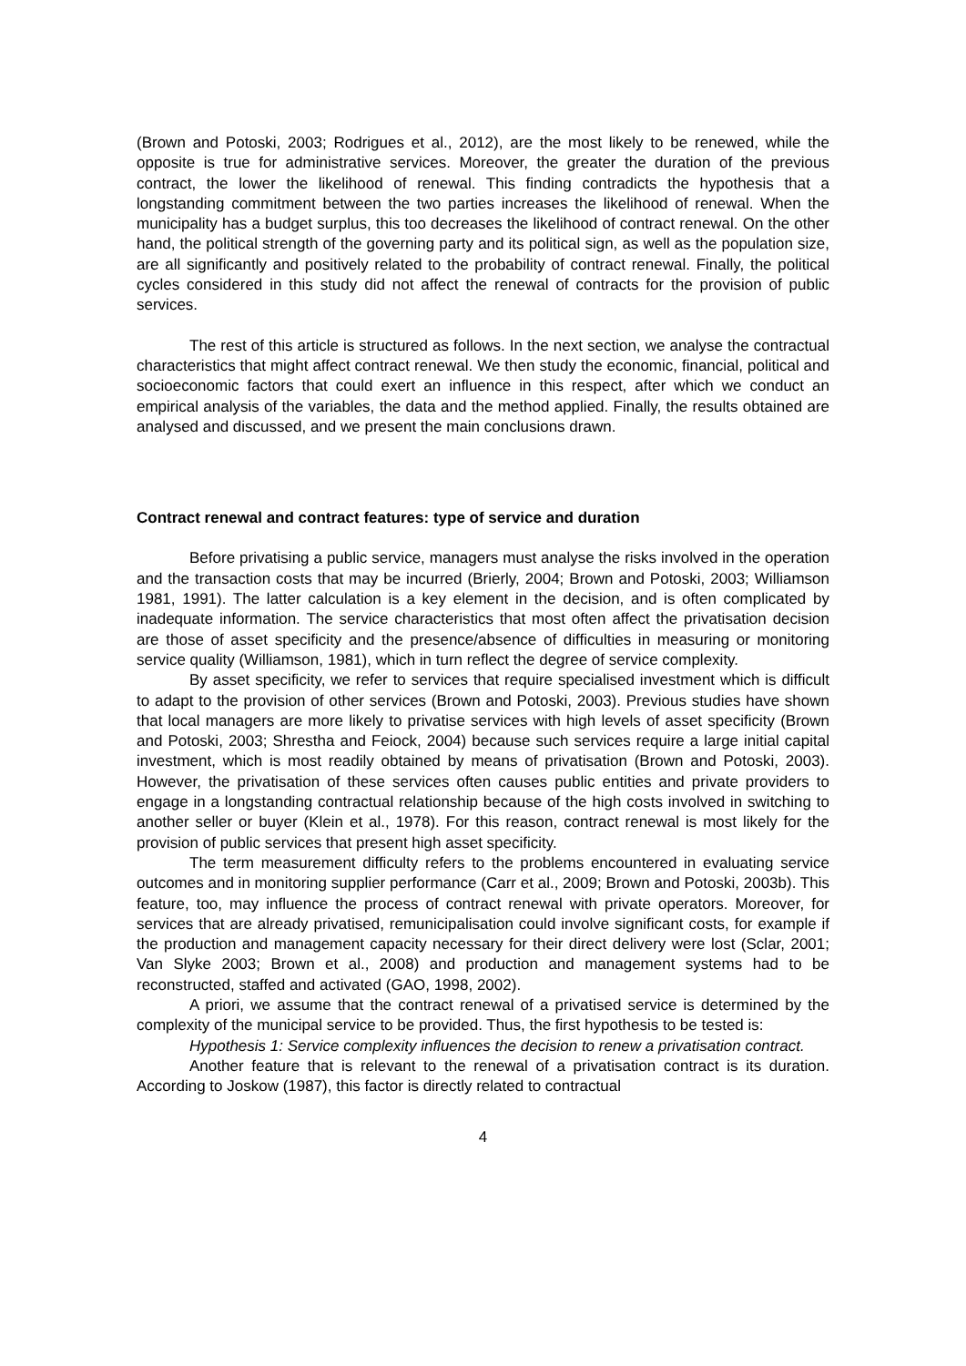(Brown and Potoski, 2003; Rodrigues et al., 2012), are the most likely to be renewed, while the opposite is true for administrative services. Moreover, the greater the duration of the previous contract, the lower the likelihood of renewal. This finding contradicts the hypothesis that a longstanding commitment between the two parties increases the likelihood of renewal. When the municipality has a budget surplus, this too decreases the likelihood of contract renewal. On the other hand, the political strength of the governing party and its political sign, as well as the population size, are all significantly and positively related to the probability of contract renewal. Finally, the political cycles considered in this study did not affect the renewal of contracts for the provision of public services.
The rest of this article is structured as follows. In the next section, we analyse the contractual characteristics that might affect contract renewal. We then study the economic, financial, political and socioeconomic factors that could exert an influence in this respect, after which we conduct an empirical analysis of the variables, the data and the method applied. Finally, the results obtained are analysed and discussed, and we present the main conclusions drawn.
Contract renewal and contract features: type of service and duration
Before privatising a public service, managers must analyse the risks involved in the operation and the transaction costs that may be incurred (Brierly, 2004; Brown and Potoski, 2003; Williamson 1981, 1991). The latter calculation is a key element in the decision, and is often complicated by inadequate information. The service characteristics that most often affect the privatisation decision are those of asset specificity and the presence/absence of difficulties in measuring or monitoring service quality (Williamson, 1981), which in turn reflect the degree of service complexity.
By asset specificity, we refer to services that require specialised investment which is difficult to adapt to the provision of other services (Brown and Potoski, 2003). Previous studies have shown that local managers are more likely to privatise services with high levels of asset specificity (Brown and Potoski, 2003; Shrestha and Feiock, 2004) because such services require a large initial capital investment, which is most readily obtained by means of privatisation (Brown and Potoski, 2003). However, the privatisation of these services often causes public entities and private providers to engage in a longstanding contractual relationship because of the high costs involved in switching to another seller or buyer (Klein et al., 1978). For this reason, contract renewal is most likely for the provision of public services that present high asset specificity.
The term measurement difficulty refers to the problems encountered in evaluating service outcomes and in monitoring supplier performance (Carr et al., 2009; Brown and Potoski, 2003b). This feature, too, may influence the process of contract renewal with private operators. Moreover, for services that are already privatised, remunicipalisation could involve significant costs, for example if the production and management capacity necessary for their direct delivery were lost (Sclar, 2001; Van Slyke 2003; Brown et al., 2008) and production and management systems had to be reconstructed, staffed and activated (GAO, 1998, 2002).
A priori, we assume that the contract renewal of a privatised service is determined by the complexity of the municipal service to be provided. Thus, the first hypothesis to be tested is:
Hypothesis 1: Service complexity influences the decision to renew a privatisation contract.
Another feature that is relevant to the renewal of a privatisation contract is its duration. According to Joskow (1987), this factor is directly related to contractual
4